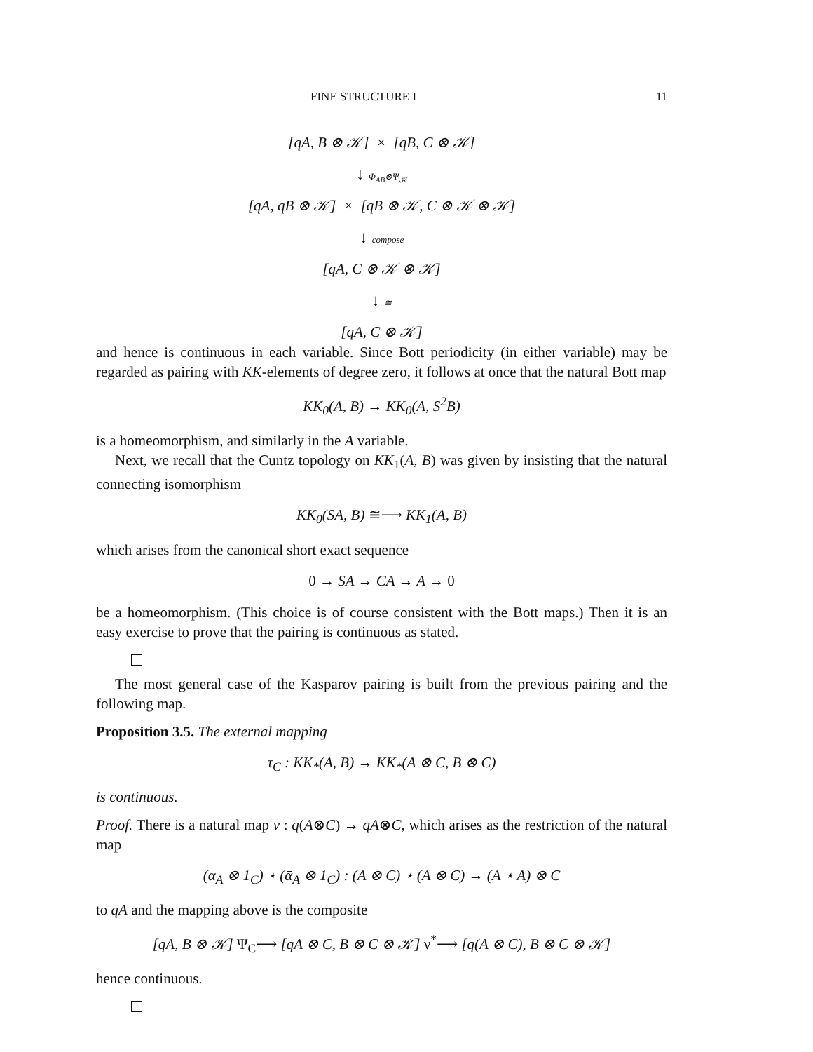FINE STRUCTURE I 11
[qA, B ⊗ 𝒦] × [qB, C ⊗ 𝒦]
↓ Φ<sub>AB</sub>⊗Ψ<sub>𝒦</sub>
[qA, qB ⊗ 𝒦] × [qB ⊗ 𝒦, C ⊗ 𝒦 ⊗ 𝒦]
↓ compose
[qA, C ⊗ 𝒦 ⊗ 𝒦]
↓ ≅
[qA, C ⊗ 𝒦]
and hence is continuous in each variable. Since Bott periodicity (in either variable) may be regarded as pairing with KK-elements of degree zero, it follows at once that the natural Bott map
KK<sub>0</sub>(A, B) → KK<sub>0</sub>(A, S<sup>2</sup>B)
is a homeomorphism, and similarly in the A variable.
Next, we recall that the Cuntz topology on KK<sub>1</sub>(A, B) was given by insisting that the natural connecting isomorphism
KK<sub>0</sub>(SA, B) ≅⟶ KK<sub>1</sub>(A, B)
which arises from the canonical short exact sequence
0 → SA → CA → A → 0
be a homeomorphism. (This choice is of course consistent with the Bott maps.) Then it is an easy exercise to prove that the pairing is continuous as stated.
The most general case of the Kasparov pairing is built from the previous pairing and the following map.
Proposition 3.5. The external mapping
τ<sub>C</sub> : KK<sub>*</sub>(A, B) → KK<sub>*</sub>(A ⊗ C, B ⊗ C)
is continuous.
Proof. There is a natural map ν : q(A⊗C) → qA⊗C, which arises as the restriction of the natural map
(α<sub>A</sub> ⊗ 1<sub>C</sub>) ⋆ (ᾱ<sub>A</sub> ⊗ 1<sub>C</sub>) : (A ⊗ C) ⋆ (A ⊗ C) → (A ⋆ A) ⊗ C
to qA and the mapping above is the composite
[qA, B ⊗ 𝒦] Ψ<sub>C</sub>⟶ [qA ⊗ C, B ⊗ C ⊗ 𝒦] ν<sup>*</sup>⟶ [q(A ⊗ C), B ⊗ C ⊗ 𝒦]
hence continuous.